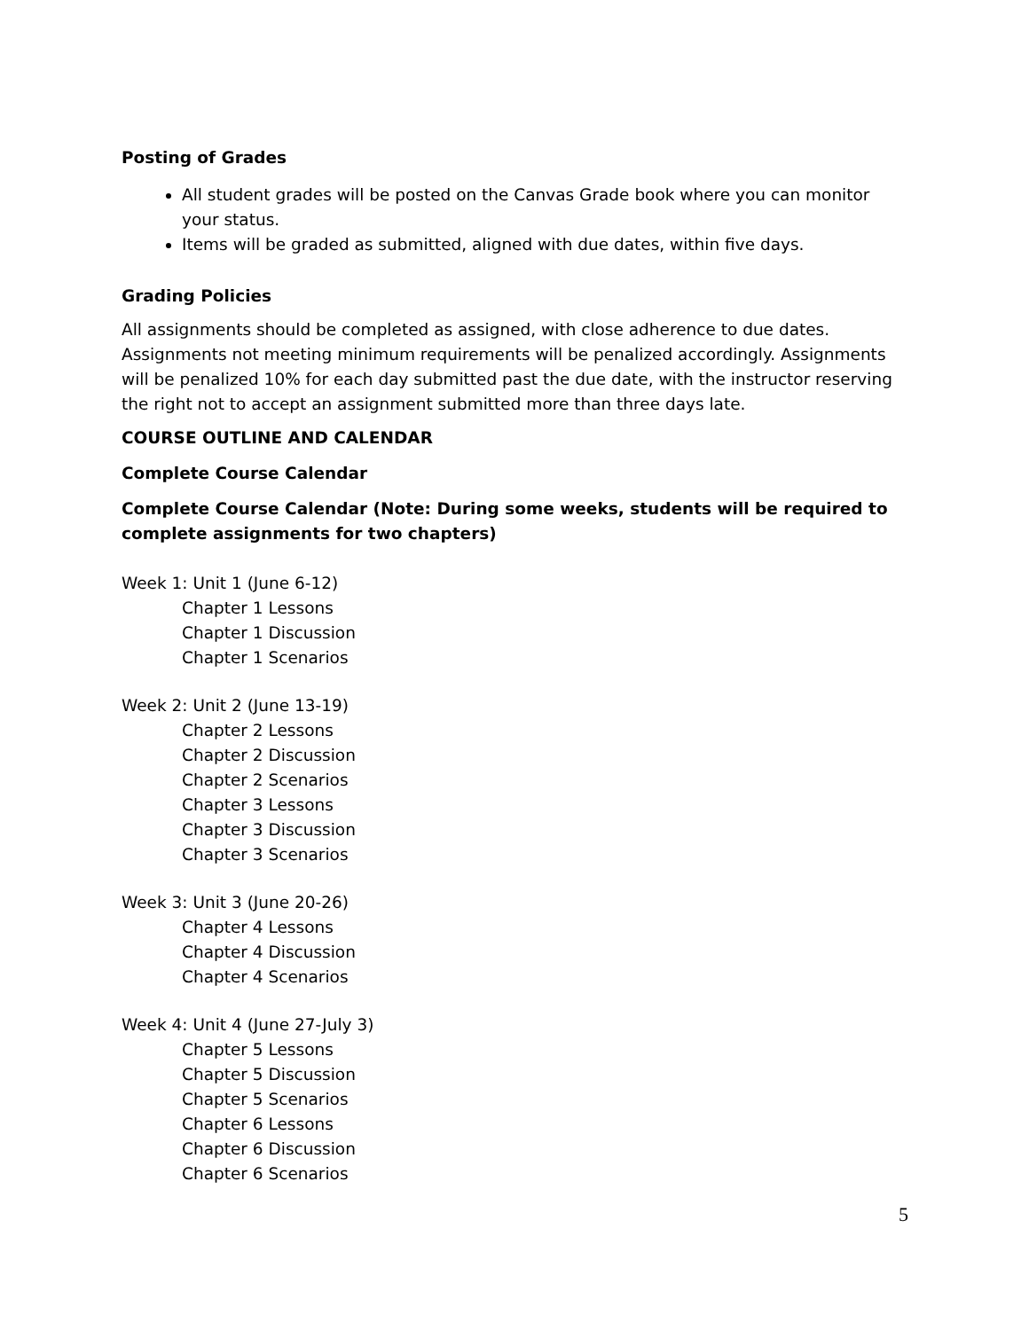Posting of Grades
All student grades will be posted on the Canvas Grade book where you can monitor your status.
Items will be graded as submitted, aligned with due dates, within five days.
Grading Policies
All assignments should be completed as assigned, with close adherence to due dates. Assignments not meeting minimum requirements will be penalized accordingly. Assignments will be penalized 10% for each day submitted past the due date, with the instructor reserving the right not to accept an assignment submitted more than three days late.
COURSE OUTLINE AND CALENDAR
Complete Course Calendar
Complete Course Calendar (Note: During some weeks, students will be required to complete assignments for two chapters)
Week 1: Unit 1 (June 6-12)
Chapter 1 Lessons
Chapter 1 Discussion
Chapter 1 Scenarios
Week 2: Unit 2 (June 13-19)
Chapter 2 Lessons
Chapter 2 Discussion
Chapter 2 Scenarios
Chapter 3 Lessons
Chapter 3 Discussion
Chapter 3 Scenarios
Week 3: Unit 3 (June 20-26)
Chapter 4 Lessons
Chapter 4 Discussion
Chapter 4 Scenarios
Week 4: Unit 4 (June 27-July 3)
Chapter 5 Lessons
Chapter 5 Discussion
Chapter 5 Scenarios
Chapter 6 Lessons
Chapter 6 Discussion
Chapter 6 Scenarios
5